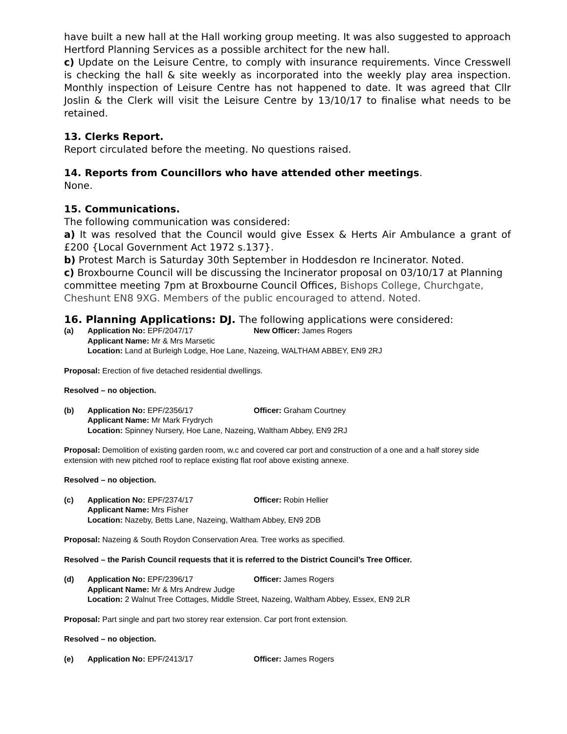have built a new hall at the Hall working group meeting. It was also suggested to approach Hertford Planning Services as a possible architect for the new hall.
c) Update on the Leisure Centre, to comply with insurance requirements. Vince Cresswell is checking the hall & site weekly as incorporated into the weekly play area inspection. Monthly inspection of Leisure Centre has not happened to date. It was agreed that Cllr Joslin & the Clerk will visit the Leisure Centre by 13/10/17 to finalise what needs to be retained.
13. Clerks Report.
Report circulated before the meeting. No questions raised.
14. Reports from Councillors who have attended other meetings.
None.
15. Communications.
The following communication was considered:
a) It was resolved that the Council would give Essex & Herts Air Ambulance a grant of £200 {Local Government Act 1972 s.137}.
b) Protest March is Saturday 30th September in Hoddesdon re Incinerator. Noted.
c) Broxbourne Council will be discussing the Incinerator proposal on 03/10/17 at Planning committee meeting 7pm at Broxbourne Council Offices, Bishops College, Churchgate, Cheshunt EN8 9XG. Members of the public encouraged to attend. Noted.
16. Planning Applications: DJ. The following applications were considered:
(a) Application No: EPF/2047/17 New Officer: James Rogers
Applicant Name: Mr & Mrs Marsetic
Location: Land at Burleigh Lodge, Hoe Lane, Nazeing, WALTHAM ABBEY, EN9 2RJ
Proposal: Erection of five detached residential dwellings.
Resolved – no objection.
(b) Application No: EPF/2356/17 Officer: Graham Courtney
Applicant Name: Mr Mark Frydrych
Location: Spinney Nursery, Hoe Lane, Nazeing, Waltham Abbey, EN9 2RJ
Proposal: Demolition of existing garden room, w.c and covered car port and construction of a one and a half storey side extension with new pitched roof to replace existing flat roof above existing annexe.
Resolved – no objection.
(c) Application No: EPF/2374/17 Officer: Robin Hellier
Applicant Name: Mrs Fisher
Location: Nazeby, Betts Lane, Nazeing, Waltham Abbey, EN9 2DB
Proposal: Nazeing & South Roydon Conservation Area. Tree works as specified.
Resolved – the Parish Council requests that it is referred to the District Council’s Tree Officer.
(d) Application No: EPF/2396/17 Officer: James Rogers
Applicant Name: Mr & Mrs Andrew Judge
Location: 2 Walnut Tree Cottages, Middle Street, Nazeing, Waltham Abbey, Essex, EN9 2LR
Proposal: Part single and part two storey rear extension. Car port front extension.
Resolved – no objection.
(e) Application No: EPF/2413/17 Officer: James Rogers